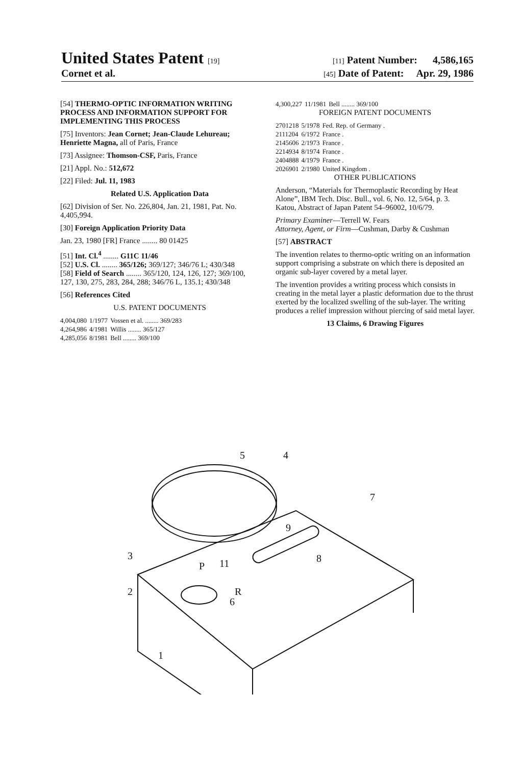United States Patent [19] [11] Patent Number: 4,586,165
Cornet et al. [45] Date of Patent: Apr. 29, 1986
[54] THERMO-OPTIC INFORMATION WRITING PROCESS AND INFORMATION SUPPORT FOR IMPLEMENTING THIS PROCESS
[75] Inventors: Jean Cornet; Jean-Claude Lehureau; Henriette Magna, all of Paris, France
[73] Assignee: Thomson-CSF, Paris, France
[21] Appl. No.: 512,672
[22] Filed: Jul. 11, 1983
Related U.S. Application Data
[62] Division of Ser. No. 226,804, Jan. 21, 1981, Pat. No. 4,405,994.
[30] Foreign Application Priority Data
Jan. 23, 1980 [FR] France ........ 80 01425
[51] Int. Cl.<sup>4</sup> ........ G11C 11/46
[52] U.S. Cl. ........ 365/126; 369/127; 346/76 L; 430/348
[58] Field of Search ........ 365/120, 124, 126, 127; 369/100, 127, 130, 275, 283, 284, 288; 346/76 L, 135.1; 430/348
[56] References Cited
U.S. PATENT DOCUMENTS
| 4,004,080 | 1/1977 | Vossen et al. ........ 369/283 |
| 4,264,986 | 4/1981 | Willis ........ 365/127 |
| 4,285,056 | 8/1981 | Bell ........ 369/100 |
| 4,300,227 | 11/1981 | Bell ........ 369/100 |
FOREIGN PATENT DOCUMENTS
| 2701218 | 5/1978 | Fed. Rep. of Germany . |
| 2111204 | 6/1972 | France . |
| 2145606 | 2/1973 | France . |
| 2214934 | 8/1974 | France . |
| 2404888 | 4/1979 | France . |
| 2026901 | 2/1980 | United Kingdom . |
OTHER PUBLICATIONS
Anderson, “Materials for Thermoplastic Recording by Heat Alone”, IBM Tech. Disc. Bull., vol. 6, No. 12, 5/64, p. 3.
Katou, Abstract of Japan Patent 54–96002, 10/6/79.
Primary Examiner—Terrell W. Fears
Attorney, Agent, or Firm—Cushman, Darby & Cushman
[57] ABSTRACT
The invention relates to thermo-optic writing on an information support comprising a substrate on which there is deposited an organic sub-layer covered by a metal layer.
The invention provides a writing process which consists in creating in the metal layer a plastic deformation due to the thrust exerted by the localized swelling of the sub-layer. The writing produces a relief impression without piercing of said metal layer.
13 Claims, 6 Drawing Figures
5
4
7
9
8
3
2
P
11
R
6
1